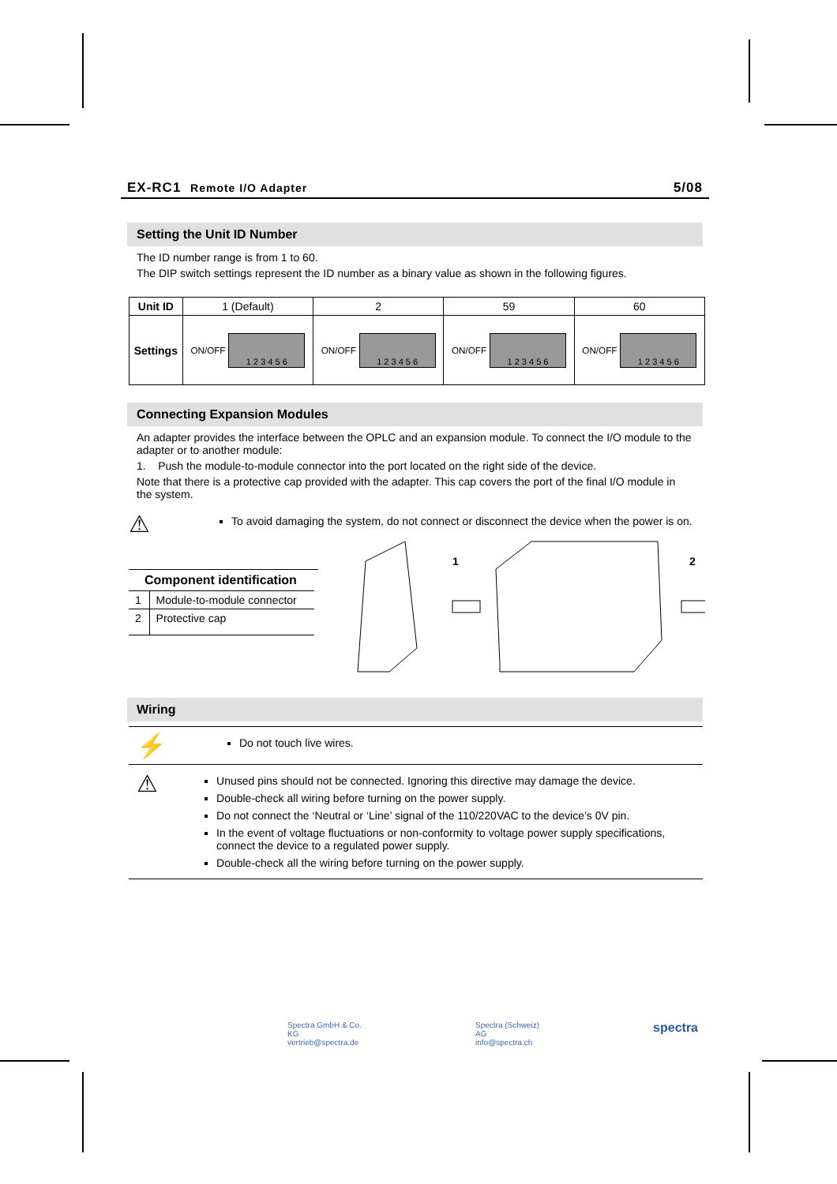EX-RC1 Remote I/O Adapter 5/08
Setting the Unit ID Number
The ID number range is from 1 to 60.
The DIP switch settings represent the ID number as a binary value as shown in the following figures.
| Unit ID | 1 (Default) | 2 | 59 | 60 |
| Settings | ON/OFF 1 2 3 4 5 6 | ON/OFF 1 2 3 4 5 6 | ON/OFF 1 2 3 4 5 6 | ON/OFF 1 2 3 4 5 6 |
Connecting Expansion Modules
An adapter provides the interface between the OPLC and an expansion module. To connect the I/O module to the adapter or to another module:
1. Push the module-to-module connector into the port located on the right side of the device.
Note that there is a protective cap provided with the adapter. This cap covers the port of the final I/O module in the system.
⚠
To avoid damaging the system, do not connect or disconnect the device when the power is on.
Component identification
| 1 | Module-to-module connector |
| 2 | Protective cap |
1
2
Wiring
⚡
Do not touch live wires.
⚠
Unused pins should not be connected. Ignoring this directive may damage the device.
Double-check all wiring before turning on the power supply.
Do not connect the ‘Neutral or ‘Line’ signal of the 110/220VAC to the device’s 0V pin.
In the event of voltage fluctuations or non-conformity to voltage power supply specifications, connect the device to a regulated power supply.
Double-check all the wiring before turning on the power supply.
Spectra GmbH & Co. KG
vertrieb@spectra.de
Spectra (Schweiz) AG
info@spectra.ch
spectra